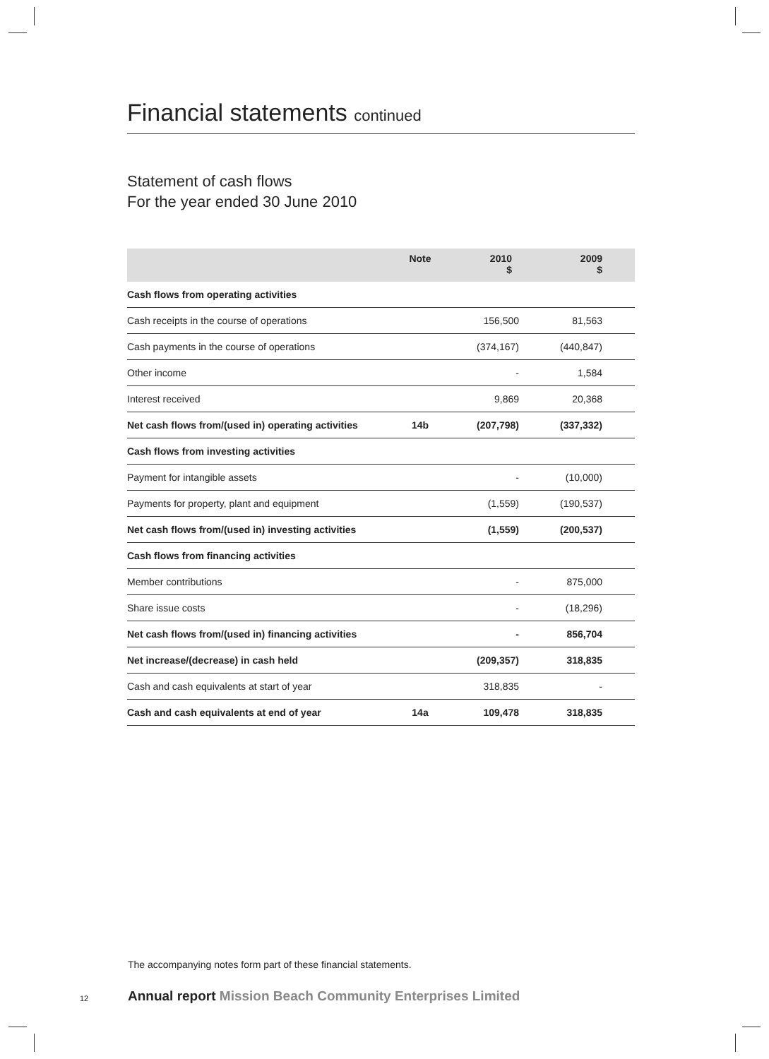Financial statements continued
Statement of cash flows
For the year ended 30 June 2010
| | Note | 2010 $ | 2009 $ | |
| --- | --- | --- | --- | --- |
| Cash flows from operating activities | | | | |
| Cash receipts in the course of operations | | 156,500 | 81,563 | |
| Cash payments in the course of operations | | (374,167) | (440,847) | |
| Other income | | - | 1,584 | |
| Interest received | | 9,869 | 20,368 | |
| Net cash flows from/(used in) operating activities | 14b | (207,798) | (337,332) | |
| Cash flows from investing activities | | | | |
| Payment for intangible assets | | - | (10,000) | |
| Payments for property, plant and equipment | | (1,559) | (190,537) | |
| Net cash flows from/(used in) investing activities | | (1,559) | (200,537) | |
| Cash flows from financing activities | | | | |
| Member contributions | | - | 875,000 | |
| Share issue costs | | - | (18,296) | |
| Net cash flows from/(used in) financing activities | | - | 856,704 | |
| Net increase/(decrease) in cash held | | (209,357) | 318,835 | |
| Cash and cash equivalents at start of year | | 318,835 | - | |
| Cash and cash equivalents at end of year | 14a | 109,478 | 318,835 | |
The accompanying notes form part of these financial statements.
12
Annual report Mission Beach Community Enterprises Limited